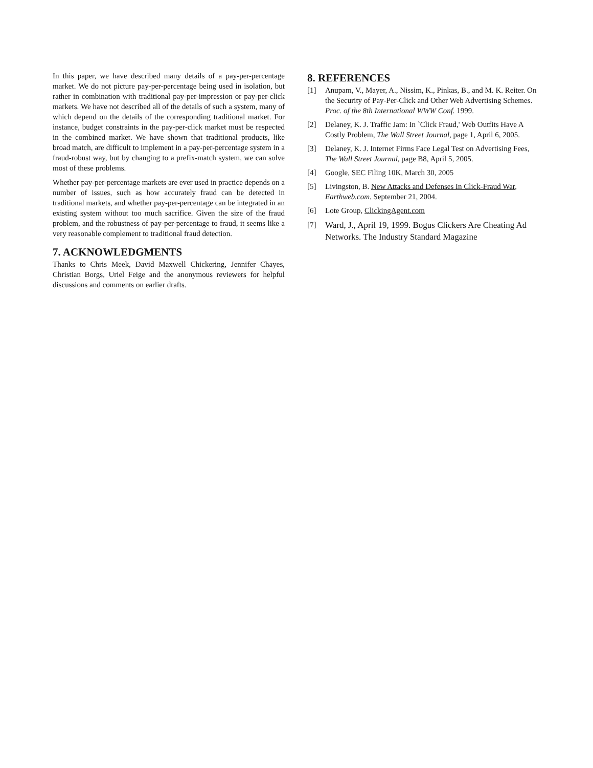In this paper, we have described many details of a pay-per-percentage market. We do not picture pay-per-percentage being used in isolation, but rather in combination with traditional pay-per-impression or pay-per-click markets. We have not described all of the details of such a system, many of which depend on the details of the corresponding traditional market. For instance, budget constraints in the pay-per-click market must be respected in the combined market. We have shown that traditional products, like broad match, are difficult to implement in a pay-per-percentage system in a fraud-robust way, but by changing to a prefix-match system, we can solve most of these problems.
Whether pay-per-percentage markets are ever used in practice depends on a number of issues, such as how accurately fraud can be detected in traditional markets, and whether pay-per-percentage can be integrated in an existing system without too much sacrifice. Given the size of the fraud problem, and the robustness of pay-per-percentage to fraud, it seems like a very reasonable complement to traditional fraud detection.
7. ACKNOWLEDGMENTS
Thanks to Chris Meek, David Maxwell Chickering, Jennifer Chayes, Christian Borgs, Uriel Feige and the anonymous reviewers for helpful discussions and comments on earlier drafts.
8. REFERENCES
[1] Anupam, V., Mayer, A., Nissim, K., Pinkas, B., and M. K. Reiter. On the Security of Pay-Per-Click and Other Web Advertising Schemes. Proc. of the 8th International WWW Conf. 1999.
[2] Delaney, K. J. Traffic Jam: In `Click Fraud,' Web Outfits Have A Costly Problem, The Wall Street Journal, page 1, April 6, 2005.
[3] Delaney, K. J. Internet Firms Face Legal Test on Advertising Fees, The Wall Street Journal, page B8, April 5, 2005.
[4] Google, SEC Filing 10K, March 30, 2005
[5] Livingston, B. New Attacks and Defenses In Click-Fraud War, Earthweb.com. September 21, 2004.
[6] Lote Group, ClickingAgent.com
[7] Ward, J., April 19, 1999. Bogus Clickers Are Cheating Ad Networks. The Industry Standard Magazine